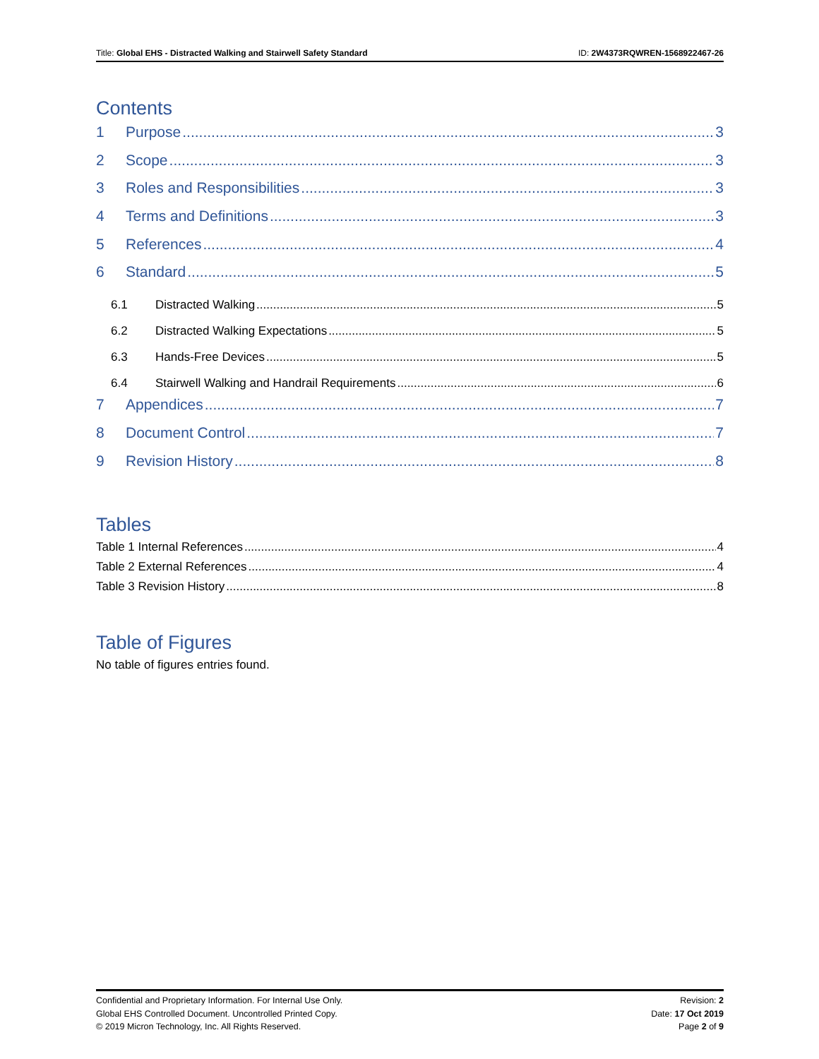Title: Global EHS - Distracted Walking and Stairwell Safety Standard ID: 2W4373RQWREN-1568922467-26
Contents
1 Purpose 3
2 Scope 3
3 Roles and Responsibilities 3
4 Terms and Definitions 3
5 References 4
6 Standard 5
6.1 Distracted Walking 5
6.2 Distracted Walking Expectations 5
6.3 Hands-Free Devices 5
6.4 Stairwell Walking and Handrail Requirements 6
7 Appendices 7
8 Document Control 7
9 Revision History 8
Tables
Table 1 Internal References 4
Table 2 External References 4
Table 3 Revision History 8
Table of Figures
No table of figures entries found.
Confidential and Proprietary Information. For Internal Use Only.
Global EHS Controlled Document. Uncontrolled Printed Copy.
© 2019 Micron Technology, Inc. All Rights Reserved.
Revision: 2
Date: 17 Oct 2019
Page 2 of 9